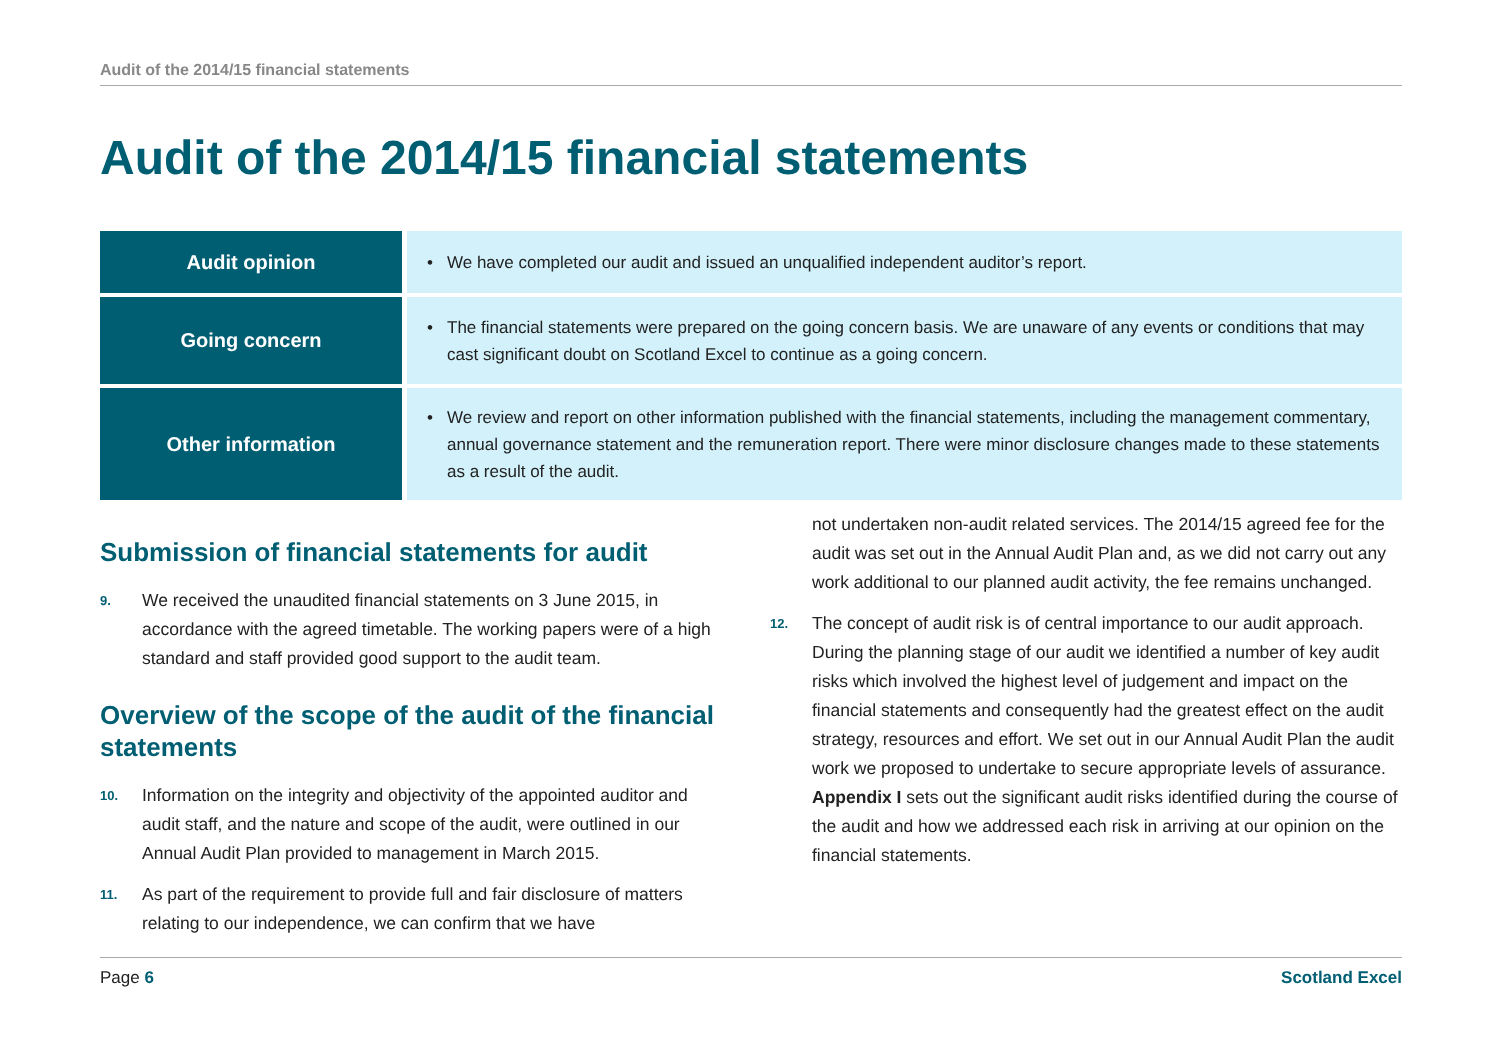Audit of the 2014/15 financial statements
Audit of the 2014/15 financial statements
| Audit opinion | • We have completed our audit and issued an unqualified independent auditor’s report. |
| Going concern | • The financial statements were prepared on the going concern basis. We are unaware of any events or conditions that may cast significant doubt on Scotland Excel to continue as a going concern. |
| Other information | • We review and report on other information published with the financial statements, including the management commentary, annual governance statement and the remuneration report. There were minor disclosure changes made to these statements as a result of the audit. |
Submission of financial statements for audit
9. We received the unaudited financial statements on 3 June 2015, in accordance with the agreed timetable. The working papers were of a high standard and staff provided good support to the audit team.
Overview of the scope of the audit of the financial statements
10. Information on the integrity and objectivity of the appointed auditor and audit staff, and the nature and scope of the audit, were outlined in our Annual Audit Plan provided to management in March 2015.
11. As part of the requirement to provide full and fair disclosure of matters relating to our independence, we can confirm that we have
not undertaken non-audit related services. The 2014/15 agreed fee for the audit was set out in the Annual Audit Plan and, as we did not carry out any work additional to our planned audit activity, the fee remains unchanged.
12. The concept of audit risk is of central importance to our audit approach. During the planning stage of our audit we identified a number of key audit risks which involved the highest level of judgement and impact on the financial statements and consequently had the greatest effect on the audit strategy, resources and effort. We set out in our Annual Audit Plan the audit work we proposed to undertake to secure appropriate levels of assurance. Appendix I sets out the significant audit risks identified during the course of the audit and how we addressed each risk in arriving at our opinion on the financial statements.
Page 6 Scotland Excel